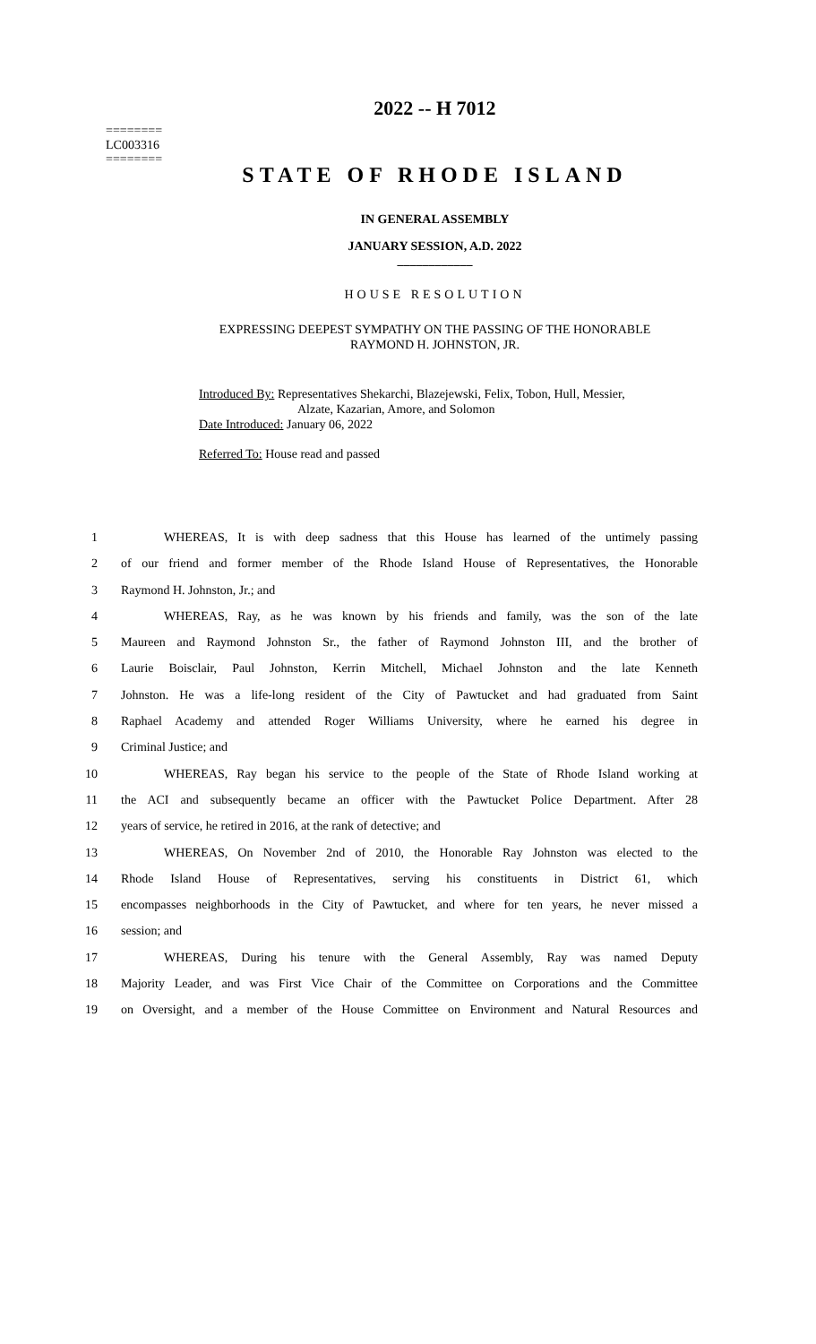========
LC003316
========
2022 -- H 7012
STATE OF RHODE ISLAND
IN GENERAL ASSEMBLY
JANUARY SESSION, A.D. 2022
____________
HOUSE RESOLUTION
EXPRESSING DEEPEST SYMPATHY ON THE PASSING OF THE HONORABLE
RAYMOND H. JOHNSTON, JR.
Introduced By: Representatives Shekarchi, Blazejewski, Felix, Tobon, Hull, Messier,
Alzate, Kazarian, Amore, and Solomon
Date Introduced: January 06, 2022
Referred To: House read and passed
1 WHEREAS, It is with deep sadness that this House has learned of the untimely passing
2 of our friend and former member of the Rhode Island House of Representatives, the Honorable
3 Raymond H. Johnston, Jr.; and
4 WHEREAS, Ray, as he was known by his friends and family, was the son of the late
5 Maureen and Raymond Johnston Sr., the father of Raymond Johnston III, and the brother of
6 Laurie Boisclair, Paul Johnston, Kerrin Mitchell, Michael Johnston and the late Kenneth
7 Johnston. He was a life-long resident of the City of Pawtucket and had graduated from Saint
8 Raphael Academy and attended Roger Williams University, where he earned his degree in
9 Criminal Justice; and
10 WHEREAS, Ray began his service to the people of the State of Rhode Island working at
11 the ACI and subsequently became an officer with the Pawtucket Police Department. After 28
12 years of service, he retired in 2016, at the rank of detective; and
13 WHEREAS, On November 2nd of 2010, the Honorable Ray Johnston was elected to the
14 Rhode Island House of Representatives, serving his constituents in District 61, which
15 encompasses neighborhoods in the City of Pawtucket, and where for ten years, he never missed a
16 session; and
17 WHEREAS, During his tenure with the General Assembly, Ray was named Deputy
18 Majority Leader, and was First Vice Chair of the Committee on Corporations and the Committee
19 on Oversight, and a member of the House Committee on Environment and Natural Resources and